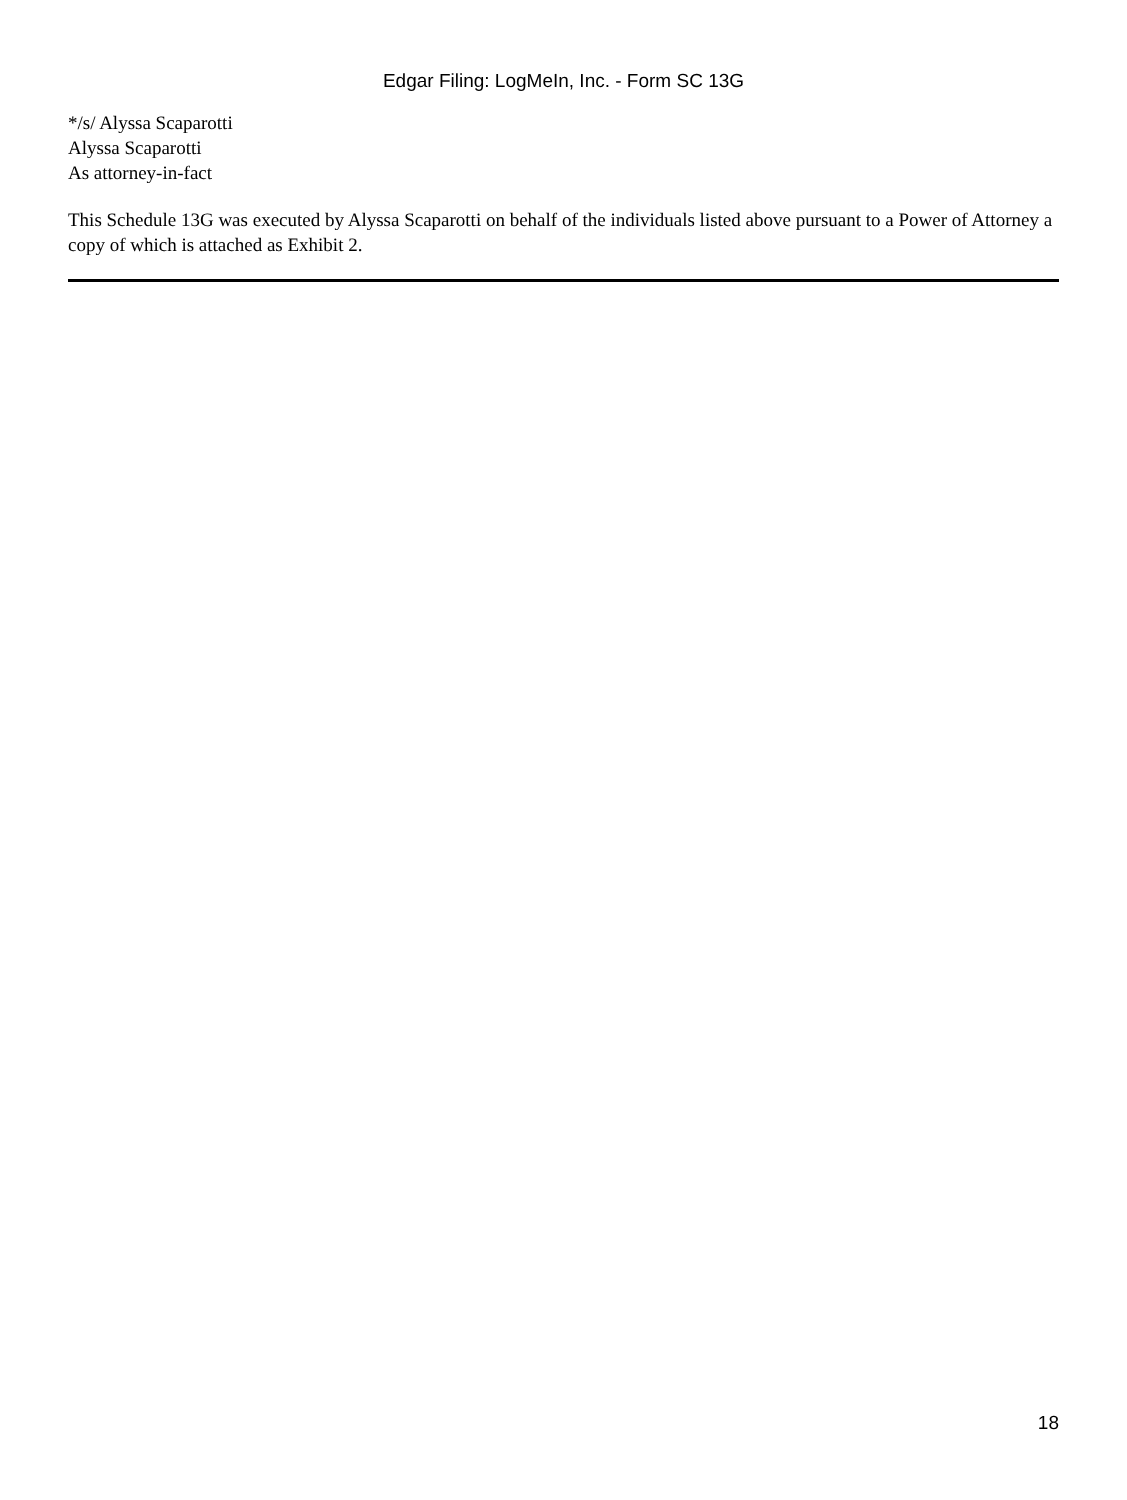Edgar Filing: LogMeIn, Inc. - Form SC 13G
*/s/ Alyssa Scaparotti
Alyssa Scaparotti
As attorney-in-fact
This Schedule 13G was executed by Alyssa Scaparotti on behalf of the individuals listed above pursuant to a Power of Attorney a copy of which is attached as Exhibit 2.
18